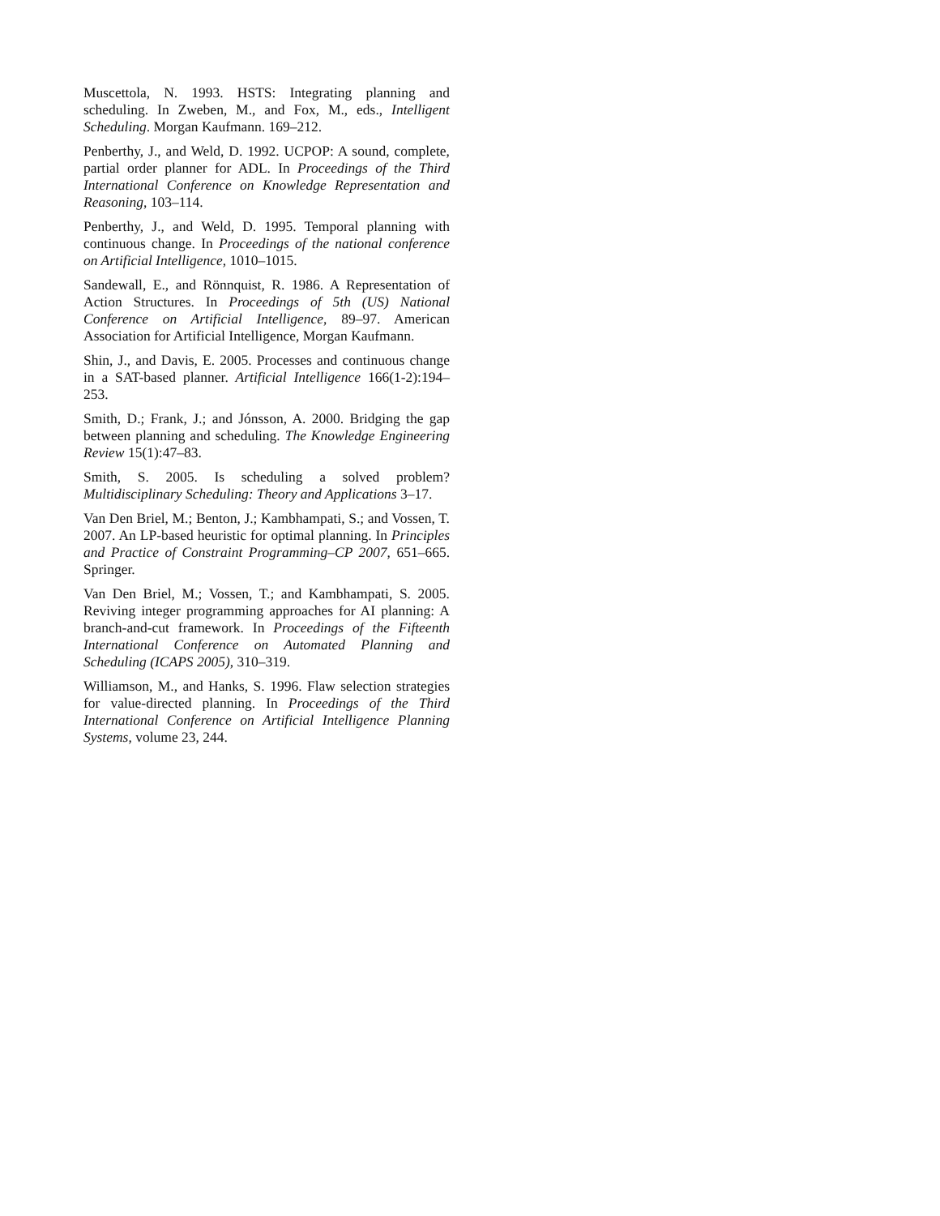Muscettola, N. 1993. HSTS: Integrating planning and scheduling. In Zweben, M., and Fox, M., eds., Intelligent Scheduling. Morgan Kaufmann. 169–212.
Penberthy, J., and Weld, D. 1992. UCPOP: A sound, complete, partial order planner for ADL. In Proceedings of the Third International Conference on Knowledge Representation and Reasoning, 103–114.
Penberthy, J., and Weld, D. 1995. Temporal planning with continuous change. In Proceedings of the national conference on Artificial Intelligence, 1010–1015.
Sandewall, E., and Rönnquist, R. 1986. A Representation of Action Structures. In Proceedings of 5th (US) National Conference on Artificial Intelligence, 89–97. American Association for Artificial Intelligence, Morgan Kaufmann.
Shin, J., and Davis, E. 2005. Processes and continuous change in a SAT-based planner. Artificial Intelligence 166(1-2):194–253.
Smith, D.; Frank, J.; and Jónsson, A. 2000. Bridging the gap between planning and scheduling. The Knowledge Engineering Review 15(1):47–83.
Smith, S. 2005. Is scheduling a solved problem? Multidisciplinary Scheduling: Theory and Applications 3–17.
Van Den Briel, M.; Benton, J.; Kambhampati, S.; and Vossen, T. 2007. An LP-based heuristic for optimal planning. In Principles and Practice of Constraint Programming–CP 2007, 651–665. Springer.
Van Den Briel, M.; Vossen, T.; and Kambhampati, S. 2005. Reviving integer programming approaches for AI planning: A branch-and-cut framework. In Proceedings of the Fifteenth International Conference on Automated Planning and Scheduling (ICAPS 2005), 310–319.
Williamson, M., and Hanks, S. 1996. Flaw selection strategies for value-directed planning. In Proceedings of the Third International Conference on Artificial Intelligence Planning Systems, volume 23, 244.